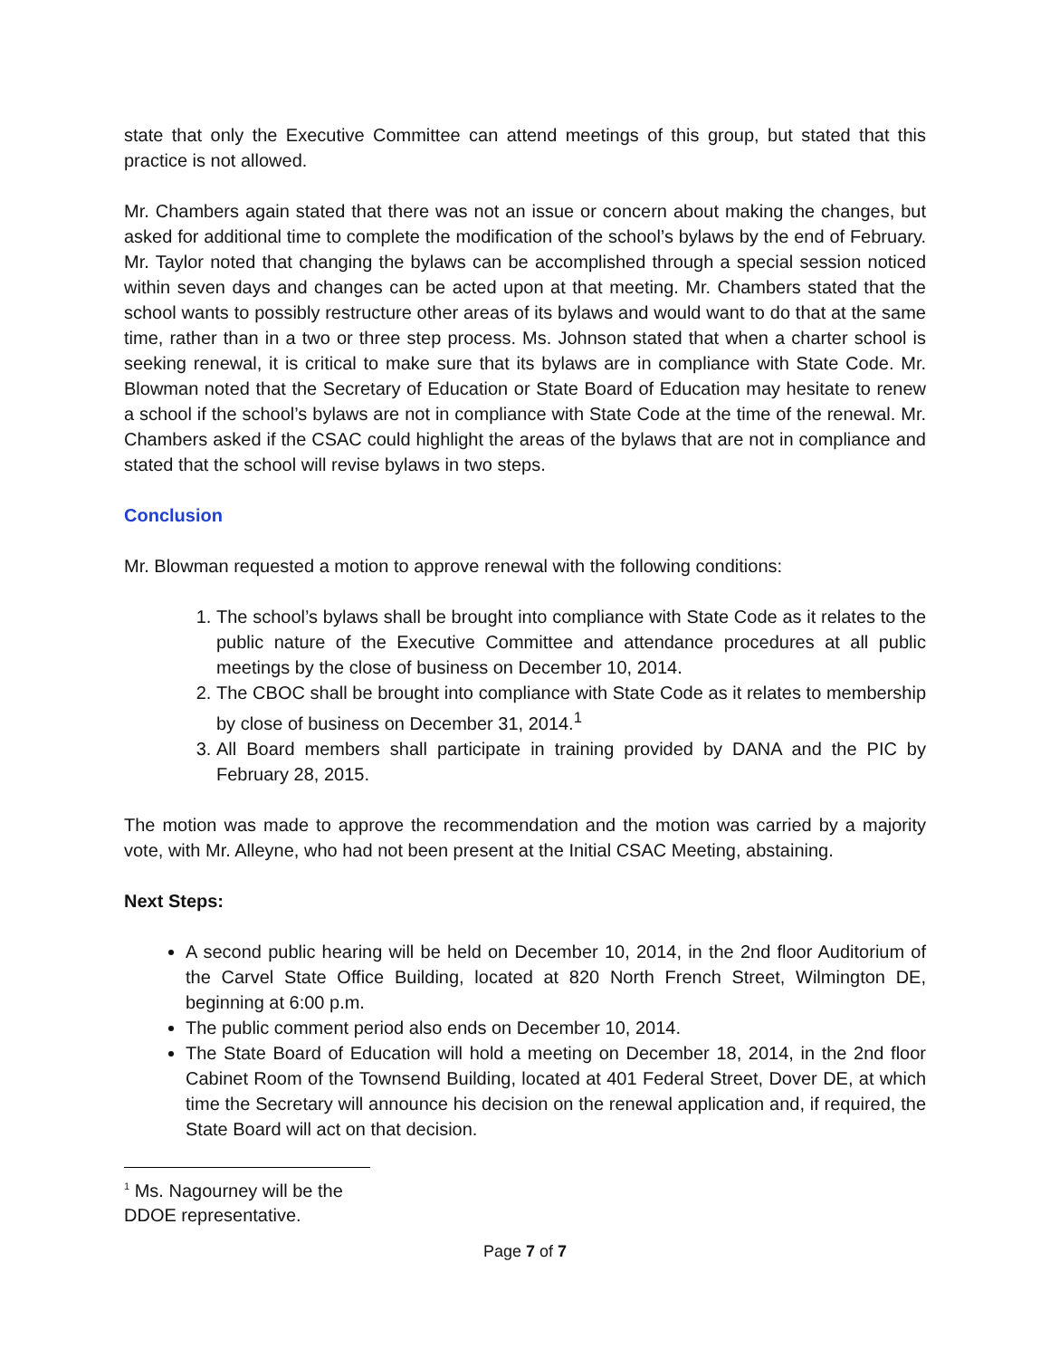state that only the Executive Committee can attend meetings of this group, but stated that this practice is not allowed.
Mr. Chambers again stated that there was not an issue or concern about making the changes, but asked for additional time to complete the modification of the school’s bylaws by the end of February. Mr. Taylor noted that changing the bylaws can be accomplished through a special session noticed within seven days and changes can be acted upon at that meeting. Mr. Chambers stated that the school wants to possibly restructure other areas of its bylaws and would want to do that at the same time, rather than in a two or three step process. Ms. Johnson stated that when a charter school is seeking renewal, it is critical to make sure that its bylaws are in compliance with State Code. Mr. Blowman noted that the Secretary of Education or State Board of Education may hesitate to renew a school if the school’s bylaws are not in compliance with State Code at the time of the renewal. Mr. Chambers asked if the CSAC could highlight the areas of the bylaws that are not in compliance and stated that the school will revise bylaws in two steps.
Conclusion
Mr. Blowman requested a motion to approve renewal with the following conditions:
1. The school’s bylaws shall be brought into compliance with State Code as it relates to the public nature of the Executive Committee and attendance procedures at all public meetings by the close of business on December 10, 2014.
2. The CBOC shall be brought into compliance with State Code as it relates to membership by close of business on December 31, 2014.<sup>1</sup>
3. All Board members shall participate in training provided by DANA and the PIC by February 28, 2015.
The motion was made to approve the recommendation and the motion was carried by a majority vote, with Mr. Alleyne, who had not been present at the Initial CSAC Meeting, abstaining.
Next Steps:
A second public hearing will be held on December 10, 2014, in the 2nd floor Auditorium of the Carvel State Office Building, located at 820 North French Street, Wilmington DE, beginning at 6:00 p.m.
The public comment period also ends on December 10, 2014.
The State Board of Education will hold a meeting on December 18, 2014, in the 2nd floor Cabinet Room of the Townsend Building, located at 401 Federal Street, Dover DE, at which time the Secretary will announce his decision on the renewal application and, if required, the State Board will act on that decision.
<sup>1</sup> Ms. Nagourney will be the DDOE representative.
Page 7 of 7